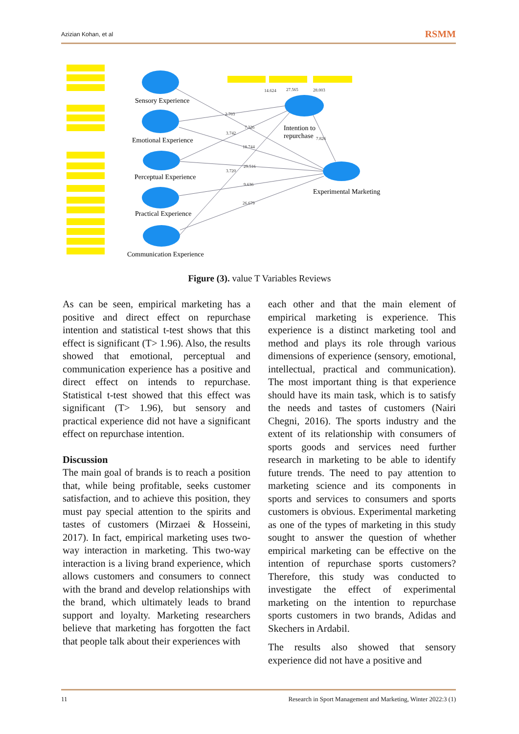Azizian Kohan, et al RSMM
Sensory Experience
Emotional Experience
Perceptual Experience
Practical Experience
Communication Experience
Intention to
repurchase
Experimental Marketing
14.624
27.565
28.003
2.703
7.326
3.742
18.744
29.516
3.720
9.636
26.679
7.826
Figure (3). value T Variables Reviews
As can be seen, empirical marketing has a positive and direct effect on repurchase intention and statistical t-test shows that this effect is significant (T> 1.96). Also, the results showed that emotional, perceptual and communication experience has a positive and direct effect on intends to repurchase. Statistical t-test showed that this effect was significant (T> 1.96), but sensory and practical experience did not have a significant effect on repurchase intention.
Discussion
The main goal of brands is to reach a position that, while being profitable, seeks customer satisfaction, and to achieve this position, they must pay special attention to the spirits and tastes of customers (Mirzaei & Hosseini, 2017). In fact, empirical marketing uses two-way interaction in marketing. This two-way interaction is a living brand experience, which allows customers and consumers to connect with the brand and develop relationships with the brand, which ultimately leads to brand support and loyalty. Marketing researchers believe that marketing has forgotten the fact that people talk about their experiences with
each other and that the main element of empirical marketing is experience. This experience is a distinct marketing tool and method and plays its role through various dimensions of experience (sensory, emotional, intellectual, practical and communication). The most important thing is that experience should have its main task, which is to satisfy the needs and tastes of customers (Nairi Chegni, 2016). The sports industry and the extent of its relationship with consumers of sports goods and services need further research in marketing to be able to identify future trends. The need to pay attention to marketing science and its components in sports and services to consumers and sports customers is obvious. Experimental marketing as one of the types of marketing in this study sought to answer the question of whether empirical marketing can be effective on the intention of repurchase sports customers? Therefore, this study was conducted to investigate the effect of experimental marketing on the intention to repurchase sports customers in two brands, Adidas and Skechers in Ardabil.
The results also showed that sensory experience did not have a positive and
11 Research in Sport Management and Marketing, Winter 2022:3 (1)